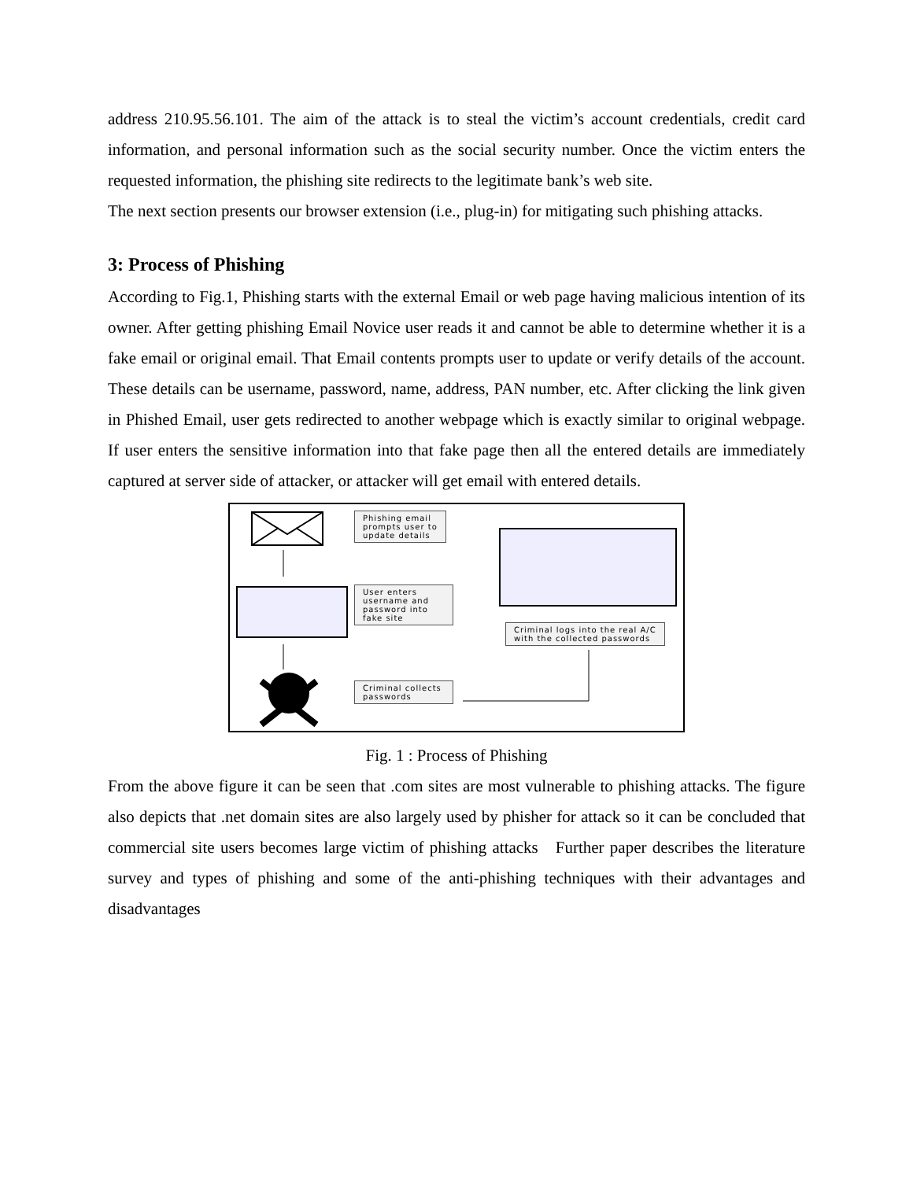address 210.95.56.101. The aim of the attack is to steal the victim’s account credentials, credit card information, and personal information such as the social security number. Once the victim enters the requested information, the phishing site redirects to the legitimate bank’s web site.
The next section presents our browser extension (i.e., plug-in) for mitigating such phishing attacks.
3: Process of Phishing
According to Fig.1, Phishing starts with the external Email or web page having malicious intention of its owner. After getting phishing Email Novice user reads it and cannot be able to determine whether it is a fake email or original email. That Email contents prompts user to update or verify details of the account. These details can be username, password, name, address, PAN number, etc. After clicking the link given in Phished Email, user gets redirected to another webpage which is exactly similar to original webpage. If user enters the sensitive information into that fake page then all the entered details are immediately captured at server side of attacker, or attacker will get email with entered details.
Phishing email
prompts user to
update details
User enters
username and
password into
fake site
Criminal logs into the real A/C
with the collected passwords
Criminal collects
passwords
Fig. 1 : Process of Phishing
From the above figure it can be seen that .com sites are most vulnerable to phishing attacks. The figure also depicts that .net domain sites are also largely used by phisher for attack so it can be concluded that commercial site users becomes large victim of phishing attacks Further paper describes the literature survey and types of phishing and some of the anti-phishing techniques with their advantages and disadvantages